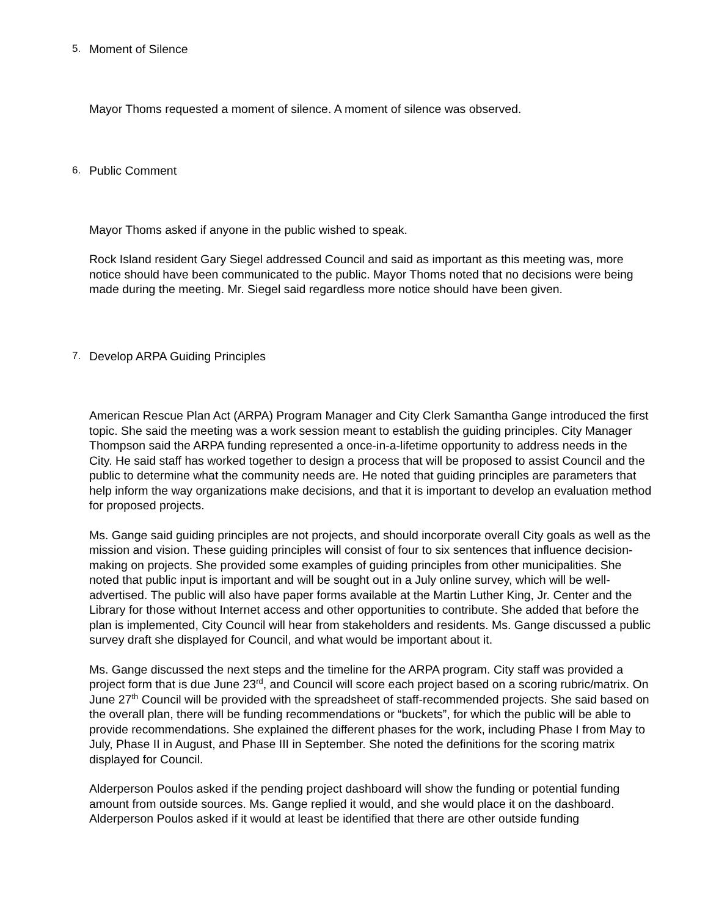5. Moment of Silence
Mayor Thoms requested a moment of silence. A moment of silence was observed.
6. Public Comment
Mayor Thoms asked if anyone in the public wished to speak.
Rock Island resident Gary Siegel addressed Council and said as important as this meeting was, more notice should have been communicated to the public. Mayor Thoms noted that no decisions were being made during the meeting. Mr. Siegel said regardless more notice should have been given.
7. Develop ARPA Guiding Principles
American Rescue Plan Act (ARPA) Program Manager and City Clerk Samantha Gange introduced the first topic. She said the meeting was a work session meant to establish the guiding principles. City Manager Thompson said the ARPA funding represented a once-in-a-lifetime opportunity to address needs in the City. He said staff has worked together to design a process that will be proposed to assist Council and the public to determine what the community needs are. He noted that guiding principles are parameters that help inform the way organizations make decisions, and that it is important to develop an evaluation method for proposed projects.
Ms. Gange said guiding principles are not projects, and should incorporate overall City goals as well as the mission and vision. These guiding principles will consist of four to six sentences that influence decision-making on projects. She provided some examples of guiding principles from other municipalities. She noted that public input is important and will be sought out in a July online survey, which will be well-advertised. The public will also have paper forms available at the Martin Luther King, Jr. Center and the Library for those without Internet access and other opportunities to contribute. She added that before the plan is implemented, City Council will hear from stakeholders and residents. Ms. Gange discussed a public survey draft she displayed for Council, and what would be important about it.
Ms. Gange discussed the next steps and the timeline for the ARPA program. City staff was provided a project form that is due June 23<sup>rd</sup>, and Council will score each project based on a scoring rubric/matrix. On June 27<sup>th</sup> Council will be provided with the spreadsheet of staff-recommended projects. She said based on the overall plan, there will be funding recommendations or “buckets”, for which the public will be able to provide recommendations. She explained the different phases for the work, including Phase I from May to July, Phase II in August, and Phase III in September. She noted the definitions for the scoring matrix displayed for Council.
Alderperson Poulos asked if the pending project dashboard will show the funding or potential funding amount from outside sources. Ms. Gange replied it would, and she would place it on the dashboard. Alderperson Poulos asked if it would at least be identified that there are other outside funding